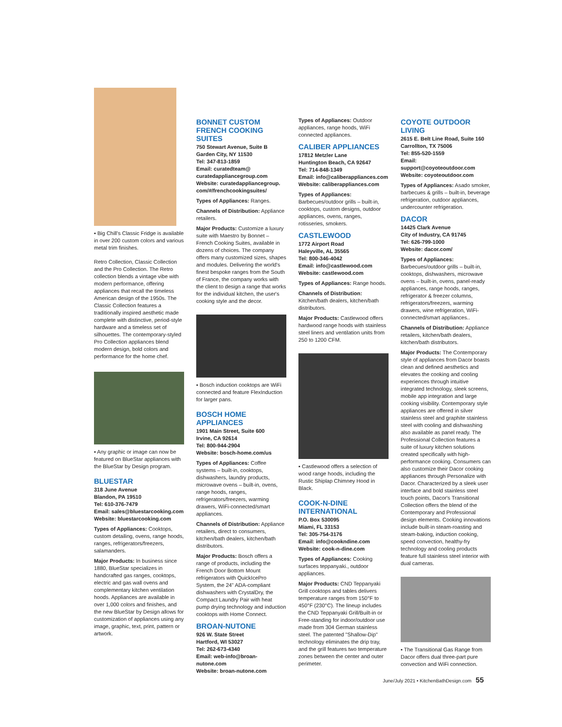▪ Big Chill's Classic Fridge is available in over 200 custom colors and various metal trim finishes.
Retro Collection, Classic Collection and the Pro Collection. The Retro collection blends a vintage vibe with modern performance, offering appliances that recall the timeless American design of the 1950s. The Classic Collection features a traditionally inspired aesthetic made complete with distinctive, period-style hardware and a timeless set of silhouettes. The contemporary-styled Pro Collection appliances blend modern design, bold colors and performance for the home chef.
▪ Any graphic or image can now be featured on BlueStar appliances with the BlueStar by Design program.
BLUESTAR
318 June Avenue
Blandon, PA 19510
Tel: 610-376-7479
Email: sales@bluestarcooking.com
Website: bluestarcooking.com
Types of Appliances: Cooktops, custom detailing, ovens, range hoods, ranges, refrigerators/freezers, salamanders.
Major Products: In business since 1880, BlueStar specializes in handcrafted gas ranges, cooktops, electric and gas wall ovens and complementary kitchen ventilation hoods. Appliances are available in over 1,000 colors and finishes, and the new BlueStar by Design allows for customization of appliances using any image, graphic, text, print, pattern or artwork.
BONNET CUSTOM FRENCH COOKING SUITES
750 Stewart Avenue, Suite B
Garden City, NY 11530
Tel: 347-813-1859
Email: curatedteam@ curatedappliancegroup.com
Website: curatedappliancegroup. com/#/frenchcookingsuites/
Types of Appliances: Ranges.
Channels of Distribution: Appliance retailers.
Major Products: Customize a luxury suite with Maestro by Bonnet – French Cooking Suites, available in dozens of choices. The company offers many customized sizes, shapes and modules. Delivering the world's finest bespoke ranges from the South of France, the company works with the client to design a range that works for the individual kitchen, the user's cooking style and the decor.
▪ Bosch induction cooktops are WiFi connected and feature FlexInduction for larger pans.
BOSCH HOME APPLIANCES
1901 Main Street, Suite 600
Irvine, CA 92614
Tel: 800-944-2904
Website: bosch-home.com/us
Types of Appliances: Coffee systems – built-in, cooktops, dishwashers, laundry products, microwave ovens – built-in, ovens, range hoods, ranges, refrigerators/freezers, warming drawers, WiFi-connected/smart appliances.
Channels of Distribution: Appliance retailers, direct to consumers, kitchen/bath dealers, kitchen/bath distributors.
Major Products: Bosch offers a range of products, including the French Door Bottom Mount refrigerators with QuickIcePro System, the 24" ADA-compliant dishwashers with CrystalDry, the Compact Laundry Pair with heat pump drying technology and induction cooktops with Home Connect.
BROAN-NUTONE
926 W. State Street
Hartford, WI 53027
Tel: 262-673-4340
Email: web-info@broan-nutone.com
Website: broan-nutone.com
Types of Appliances: Outdoor appliances, range hoods, WiFi connected appliances.
CALIBER APPLIANCES
17812 Metzler Lane
Huntington Beach, CA 92647
Tel: 714-848-1349
Email: info@caliberappliances.com
Website: caliberappliances.com
Types of Appliances: Barbecues/outdoor grills – built-in, cooktops, custom designs, outdoor appliances, ovens, ranges, rotisseries, smokers.
CASTLEWOOD
1772 Airport Road
Haleyville, AL 35565
Tel: 800-346-4042
Email: info@castlewood.com
Website: castlewood.com
Types of Appliances: Range hoods.
Channels of Distribution: Kitchen/bath dealers, kitchen/bath distributors.
Major Products: Castlewood offers hardwood range hoods with stainless steel liners and ventilation units from 250 to 1200 CFM.
▪ Castlewood offers a selection of wood range hoods, including the Rustic Shiplap Chimney Hood in Black.
COOK-N-DINE INTERNATIONAL
P.O. Box 530095
Miami, FL 33153
Tel: 305-754-3176
Email: info@cookndine.com
Website: cook-n-dine.com
Types of Appliances: Cooking surfaces teppanyaki., outdoor appliances.
Major Products: CND Teppanyaki Grill cooktops and tables delivers temperature ranges from 150°F to 450°F (230°C). The lineup includes the CND Teppanyaki Grill/Built-in or Free-standing for indoor/outdoor use made from 304 German stainless steel. The patented "Shallow-Dip" technology eliminates the drip tray, and the grill features two temperature zones between the center and outer perimeter.
COYOTE OUTDOOR LIVING
2615 E. Belt Line Road, Suite 160
Carrollton, TX 75006
Tel: 855-520-1559
Email: support@coyoteoutdoor.com
Website: coyoteoutdoor.com
Types of Appliances: Asado smoker, barbecues & grills – built-in, beverage refrigeration, outdoor appliances, undercounter refrigeration.
DACOR
14425 Clark Avenue
City of Industry, CA 91745
Tel: 626-799-1000
Website: dacor.com/
Types of Appliances: Barbecues/outdoor grills – built-in, cooktops, dishwashers, microwave ovens – built-in, ovens, panel-ready appliances, range hoods, ranges, refrigerator & freezer columns, refrigerators/freezers, warming drawers, wine refrigeration, WiFi-connected/smart appliances..
Channels of Distribution: Appliance retailers, kitchen/bath dealers, kitchen/bath distributors.
Major Products: The Contemporary style of appliances from Dacor boasts clean and defined aesthetics and elevates the cooking and cooling experiences through intuitive integrated technology, sleek screens, mobile app integration and large cooking visibility. Contemporary style appliances are offered in silver stainless steel and graphite stainless steel with cooling and dishwashing also available as panel ready. The Professional Collection features a suite of luxury kitchen solutions created specifically with high-performance cooking. Consumers can also customize their Dacor cooking appliances through Personalize with Dacor. Characterized by a sleek user interface and bold stainless steel touch points, Dacor's Transitional Collection offers the blend of the Contemporary and Professional design elements. Cooking innovations include built-in steam-roasting and steam-baking, induction cooking, speed convection, healthy-fry technology and cooling products feature full stainless steel interior with dual cameras.
▪ The Transitional Gas Range from Dacor offers dual three-part pure convection and WiFi connection.
June/July 2021 • KitchenBathDesign.com 55